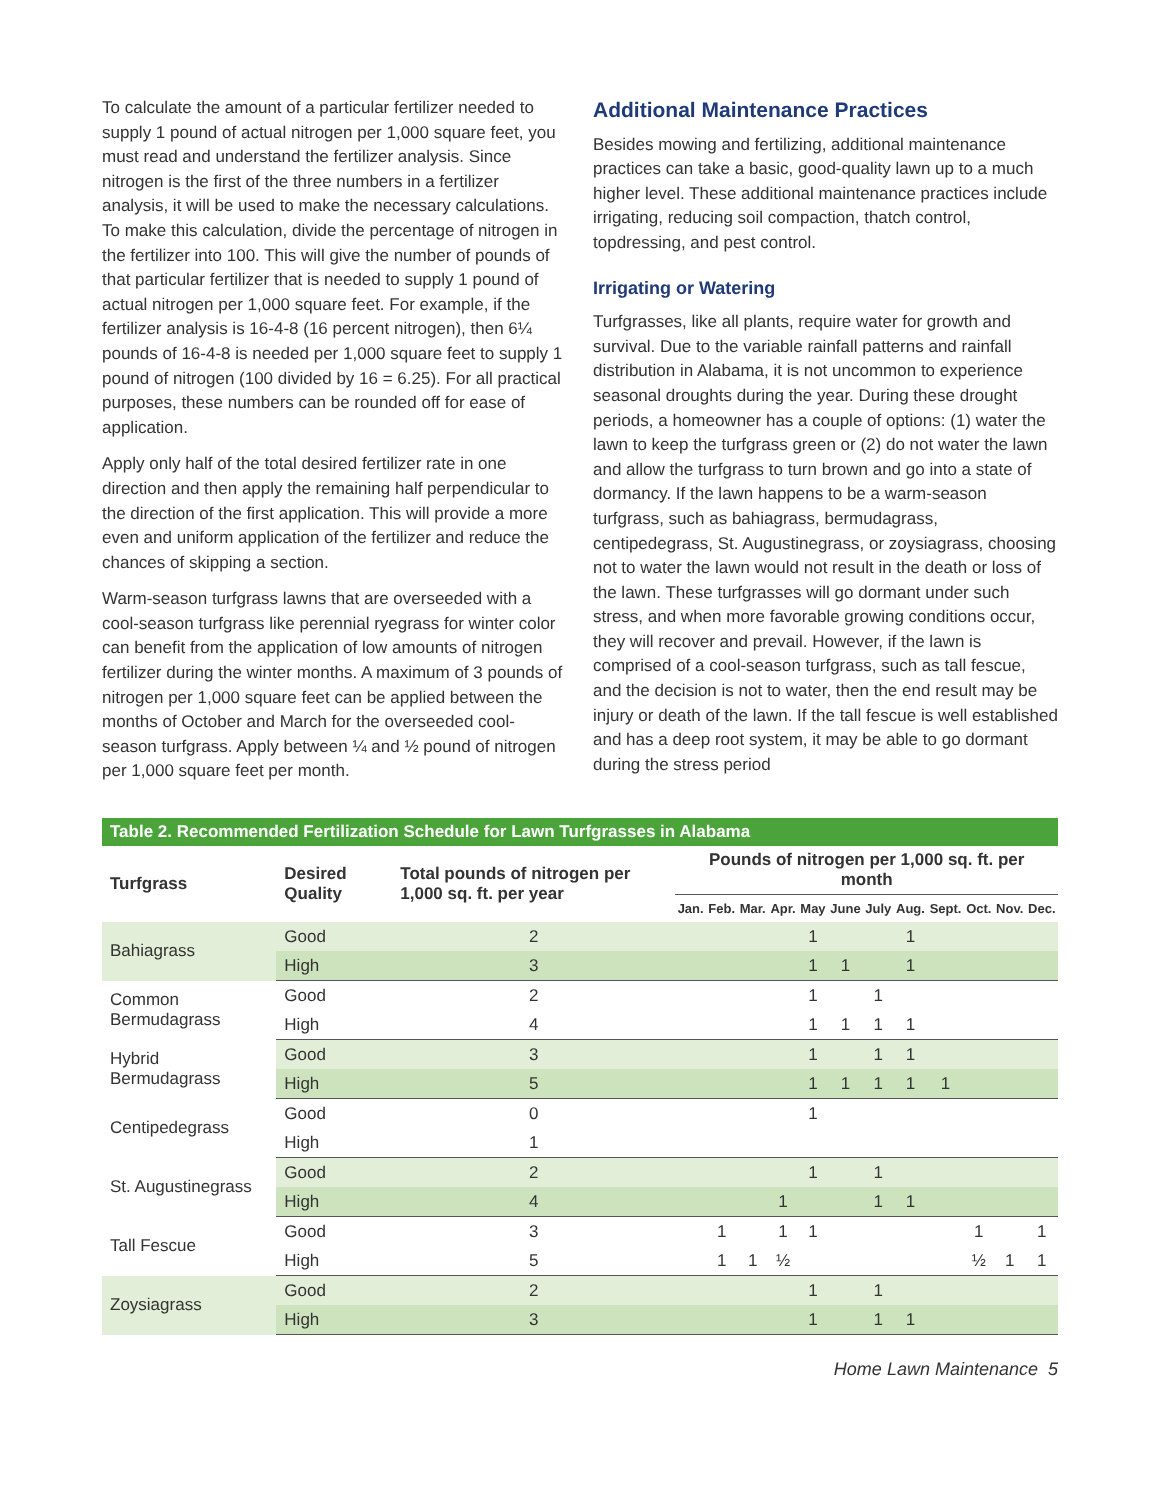To calculate the amount of a particular fertilizer needed to supply 1 pound of actual nitrogen per 1,000 square feet, you must read and understand the fertilizer analysis. Since nitrogen is the first of the three numbers in a fertilizer analysis, it will be used to make the necessary calculations. To make this calculation, divide the percentage of nitrogen in the fertilizer into 100. This will give the number of pounds of that particular fertilizer that is needed to supply 1 pound of actual nitrogen per 1,000 square feet. For example, if the fertilizer analysis is 16-4-8 (16 percent nitrogen), then 6¼ pounds of 16-4-8 is needed per 1,000 square feet to supply 1 pound of nitrogen (100 divided by 16 = 6.25). For all practical purposes, these numbers can be rounded off for ease of application.
Apply only half of the total desired fertilizer rate in one direction and then apply the remaining half perpendicular to the direction of the first application. This will provide a more even and uniform application of the fertilizer and reduce the chances of skipping a section.
Warm-season turfgrass lawns that are overseeded with a cool-season turfgrass like perennial ryegrass for winter color can benefit from the application of low amounts of nitrogen fertilizer during the winter months. A maximum of 3 pounds of nitrogen per 1,000 square feet can be applied between the months of October and March for the overseeded cool-season turfgrass. Apply between ¼ and ½ pound of nitrogen per 1,000 square feet per month.
Additional Maintenance Practices
Besides mowing and fertilizing, additional maintenance practices can take a basic, good-quality lawn up to a much higher level. These additional maintenance practices include irrigating, reducing soil compaction, thatch control, topdressing, and pest control.
Irrigating or Watering
Turfgrasses, like all plants, require water for growth and survival. Due to the variable rainfall patterns and rainfall distribution in Alabama, it is not uncommon to experience seasonal droughts during the year. During these drought periods, a homeowner has a couple of options: (1) water the lawn to keep the turfgrass green or (2) do not water the lawn and allow the turfgrass to turn brown and go into a state of dormancy. If the lawn happens to be a warm-season turfgrass, such as bahiagrass, bermudagrass, centipedegrass, St. Augustinegrass, or zoysiagrass, choosing not to water the lawn would not result in the death or loss of the lawn. These turfgrasses will go dormant under such stress, and when more favorable growing conditions occur, they will recover and prevail. However, if the lawn is comprised of a cool-season turfgrass, such as tall fescue, and the decision is not to water, then the end result may be injury or death of the lawn. If the tall fescue is well established and has a deep root system, it may be able to go dormant during the stress period
| Table 2. Recommended Fertilization Schedule for Lawn Turfgrasses in Alabama | | | | | | | | | | | | | | |
| --- | --- | --- | --- | --- | --- | --- | --- | --- | --- | --- | --- | --- | --- | --- |
| Turfgrass | Desired Quality | Total pounds of nitrogen per 1,000 sq. ft. per year | Pounds of nitrogen per 1,000 sq. ft. per month | | | | | | | | | | | |
| | | | Jan. | Feb. | Mar. | Apr. | May | June | July | Aug. | Sept. | Oct. | Nov. | Dec. |
| Bahiagrass | Good | 2 | | | | | 1 | | | 1 | | | | |
| | High | 3 | | | | | 1 | 1 | | 1 | | | | |
| Common Bermudagrass | Good | 2 | | | | | 1 | | 1 | | | | | |
| | High | 4 | | | | | 1 | 1 | 1 | 1 | | | | |
| Hybrid Bermudagrass | Good | 3 | | | | | 1 | | 1 | 1 | | | | |
| | High | 5 | | | | | 1 | 1 | 1 | 1 | 1 | | | |
| Centipedegrass | Good | 0 | | | | | 1 | | | | | | | |
| | High | 1 | | | | | | | | | | | | |
| St. Augustinegrass | Good | 2 | | | | | 1 | | 1 | | | | | |
| | High | 4 | | | | 1 | | | 1 | 1 | | | | |
| Tall Fescue | Good | 3 | | 1 | | 1 | 1 | | | | | 1 | | 1 |
| | High | 5 | | 1 | 1 | ½ | | | | | | ½ | 1 | 1 |
| Zoysiagrass | Good | 2 | | | | | 1 | | 1 | | | | | |
| | High | 3 | | | | | 1 | | 1 | 1 | | | | |
Home Lawn Maintenance 5